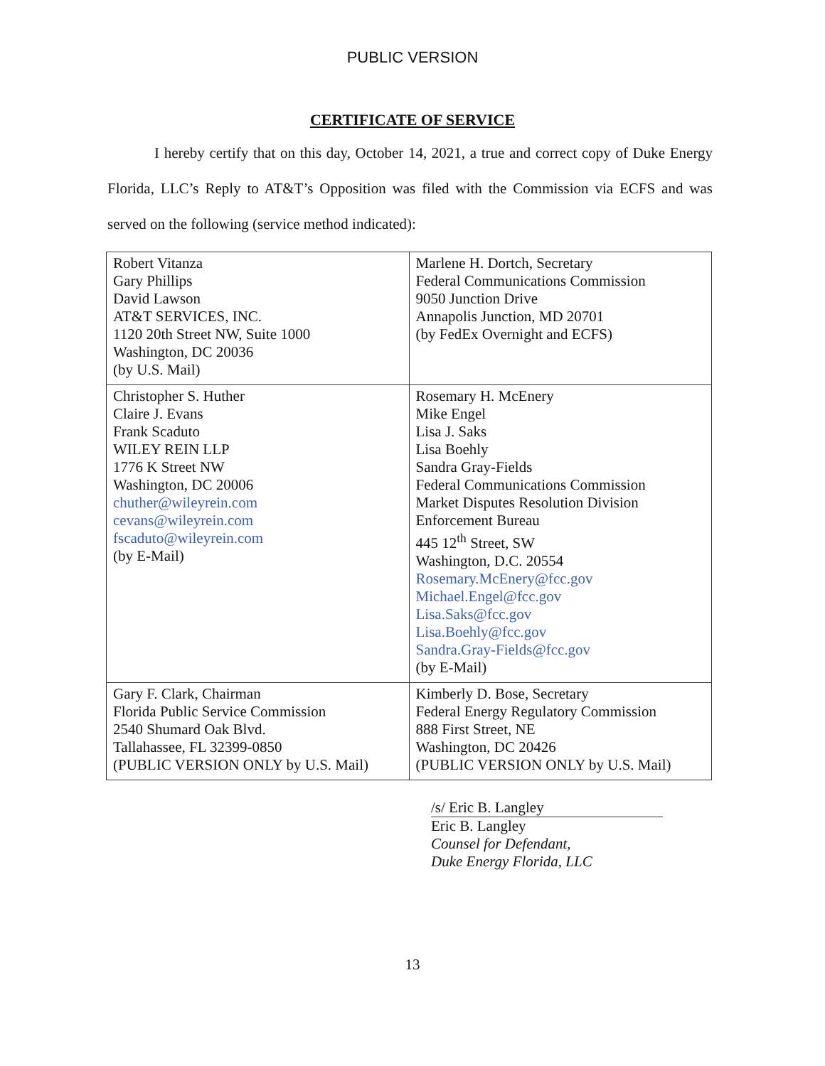PUBLIC VERSION
CERTIFICATE OF SERVICE
I hereby certify that on this day, October 14, 2021, a true and correct copy of Duke Energy Florida, LLC’s Reply to AT&T’s Opposition was filed with the Commission via ECFS and was served on the following (service method indicated):
| Robert Vitanza Gary Phillips David Lawson AT&T SERVICES, INC. 1120 20th Street NW, Suite 1000 Washington, DC 20036 (by U.S. Mail) | Marlene H. Dortch, Secretary Federal Communications Commission 9050 Junction Drive Annapolis Junction, MD 20701 (by FedEx Overnight and ECFS) |
| Christopher S. Huther Claire J. Evans Frank Scaduto WILEY REIN LLP 1776 K Street NW Washington, DC 20006 chuther@wileyrein.com cevans@wileyrein.com fscaduto@wileyrein.com (by E-Mail) | Rosemary H. McEnery Mike Engel Lisa J. Saks Lisa Boehly Sandra Gray-Fields Federal Communications Commission Market Disputes Resolution Division Enforcement Bureau 445 12<sup>th</sup> Street, SW Washington, D.C. 20554 Rosemary.McEnery@fcc.gov Michael.Engel@fcc.gov Lisa.Saks@fcc.gov Lisa.Boehly@fcc.gov Sandra.Gray-Fields@fcc.gov (by E-Mail) |
| Gary F. Clark, Chairman Florida Public Service Commission 2540 Shumard Oak Blvd. Tallahassee, FL 32399-0850 (PUBLIC VERSION ONLY by U.S. Mail) | Kimberly D. Bose, Secretary Federal Energy Regulatory Commission 888 First Street, NE Washington, DC 20426 (PUBLIC VERSION ONLY by U.S. Mail) |
/s/ Eric B. Langley
Eric B. Langley
Counsel for Defendant,
Duke Energy Florida, LLC
13